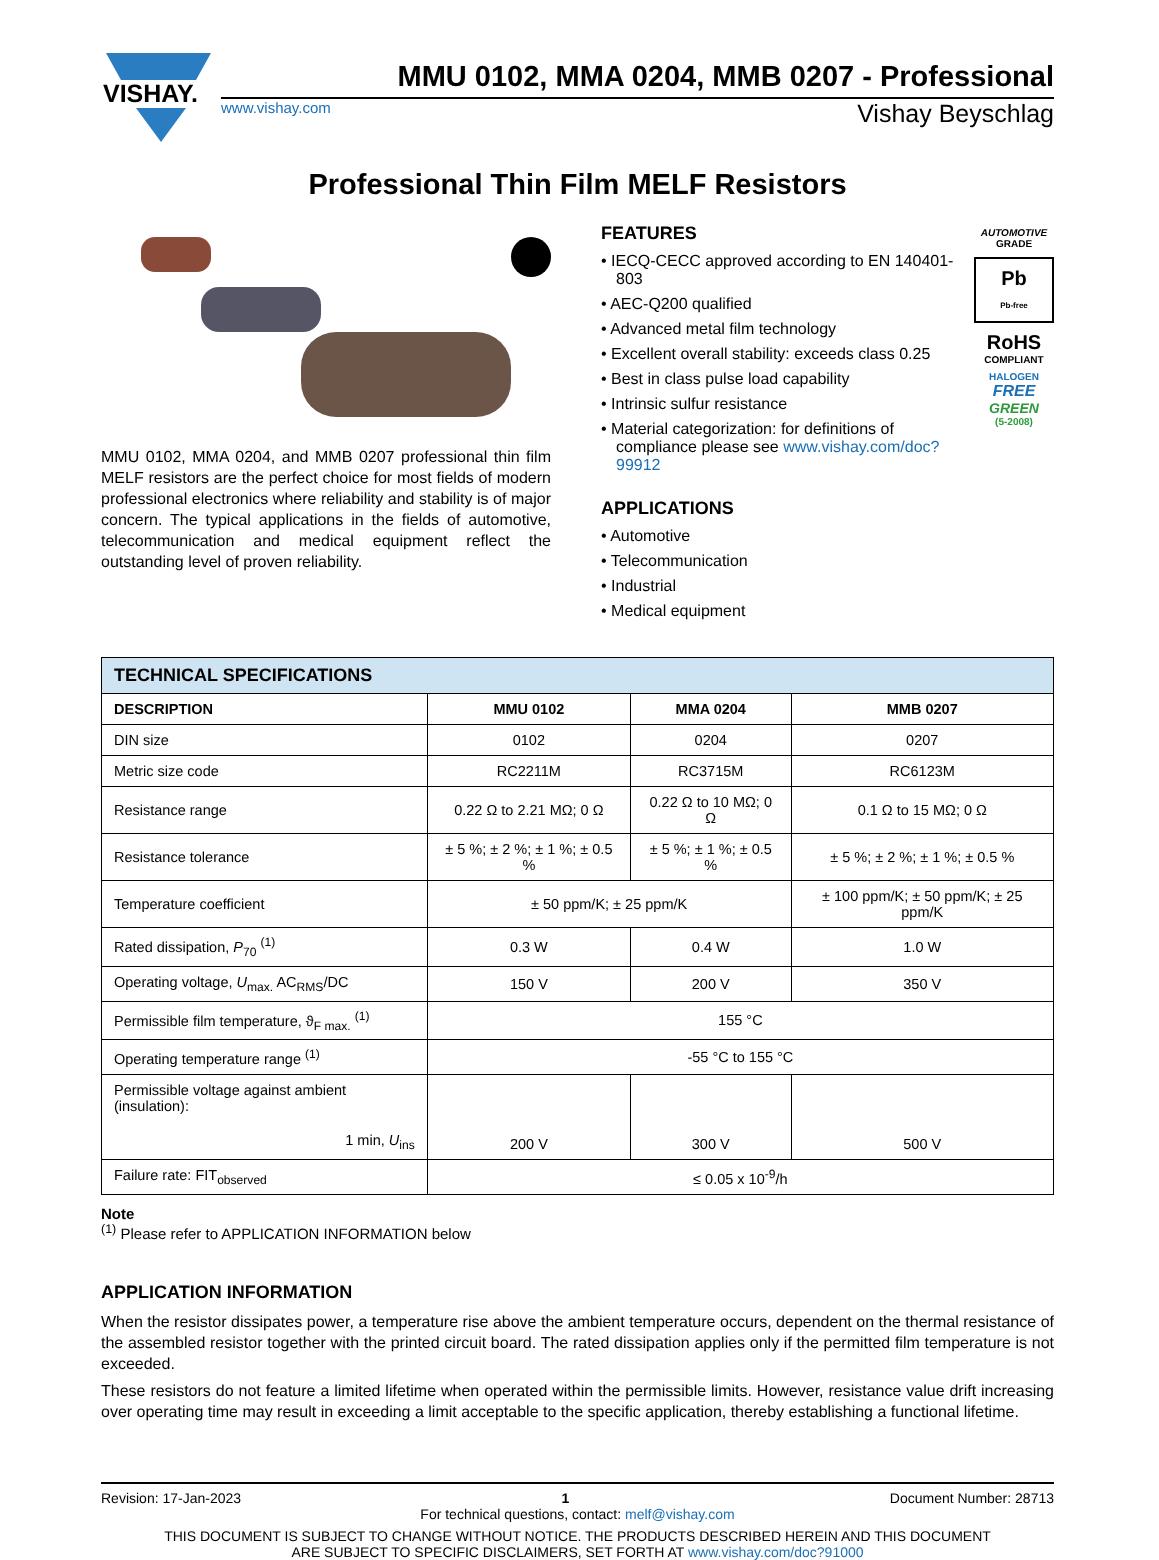VISHAY.
MMU 0102, MMA 0204, MMB 0207 - Professional
www.vishay.com Vishay Beyschlag
Professional Thin Film MELF Resistors
MMU 0102, MMA 0204, and MMB 0207 professional thin film MELF resistors are the perfect choice for most fields of modern professional electronics where reliability and stability is of major concern. The typical applications in the fields of automotive, telecommunication and medical equipment reflect the outstanding level of proven reliability.
FEATURES
• IECQ-CECC approved according to EN 140401-803
• AEC-Q200 qualified
• Advanced metal film technology
• Excellent overall stability: exceeds class 0.25
• Best in class pulse load capability
• Intrinsic sulfur resistance
• Material categorization: for definitions of compliance please see www.vishay.com/doc?99912
APPLICATIONS
• Automotive
• Telecommunication
• Industrial
• Medical equipment
AUTOMOTIVE
GRADE
Pb
Pb-free
RoHS
COMPLIANT
HALOGEN
FREE
GREEN
(5-2008)
| TECHNICAL SPECIFICATIONS | | | |
| --- | --- | --- | --- |
| DESCRIPTION | MMU 0102 | MMA 0204 | MMB 0207 |
| DIN size | 0102 | 0204 | 0207 |
| Metric size code | RC2211M | RC3715M | RC6123M |
| Resistance range | 0.22 Ω to 2.21 MΩ; 0 Ω | 0.22 Ω to 10 MΩ; 0 Ω | 0.1 Ω to 15 MΩ; 0 Ω |
| Resistance tolerance | ± 5 %; ± 2 %; ± 1 %; ± 0.5 % | ± 5 %; ± 1 %; ± 0.5 % | ± 5 %; ± 2 %; ± 1 %; ± 0.5 % |
| Temperature coefficient | ± 50 ppm/K; ± 25 ppm/K | | ± 100 ppm/K; ± 50 ppm/K; ± 25 ppm/K |
| Rated dissipation, P<sub>70</sub> <sup>(1)</sup> | 0.3 W | 0.4 W | 1.0 W |
| Operating voltage, U<sub>max.</sub> AC<sub>RMS</sub>/DC | 150 V | 200 V | 350 V |
| Permissible film temperature, ϑ<sub>F max.</sub> <sup>(1)</sup> | 155 °C | | |
| Operating temperature range <sup>(1)</sup> | -55 °C to 155 °C | | |
| Permissible voltage against ambient (insulation): 1 min, U<sub>ins</sub> | 200 V | 300 V | 500 V |
| Failure rate: FIT<sub>observed</sub> | ≤ 0.05 x 10<sup>-9</sup>/h | | |
Note
<sup>(1)</sup> Please refer to APPLICATION INFORMATION below
APPLICATION INFORMATION
When the resistor dissipates power, a temperature rise above the ambient temperature occurs, dependent on the thermal resistance of the assembled resistor together with the printed circuit board. The rated dissipation applies only if the permitted film temperature is not exceeded.
These resistors do not feature a limited lifetime when operated within the permissible limits. However, resistance value drift increasing over operating time may result in exceeding a limit acceptable to the specific application, thereby establishing a functional lifetime.
Revision: 17-Jan-2023 1 Document Number: 28713
For technical questions, contact: melf@vishay.com
THIS DOCUMENT IS SUBJECT TO CHANGE WITHOUT NOTICE. THE PRODUCTS DESCRIBED HEREIN AND THIS DOCUMENT
ARE SUBJECT TO SPECIFIC DISCLAIMERS, SET FORTH AT www.vishay.com/doc?91000